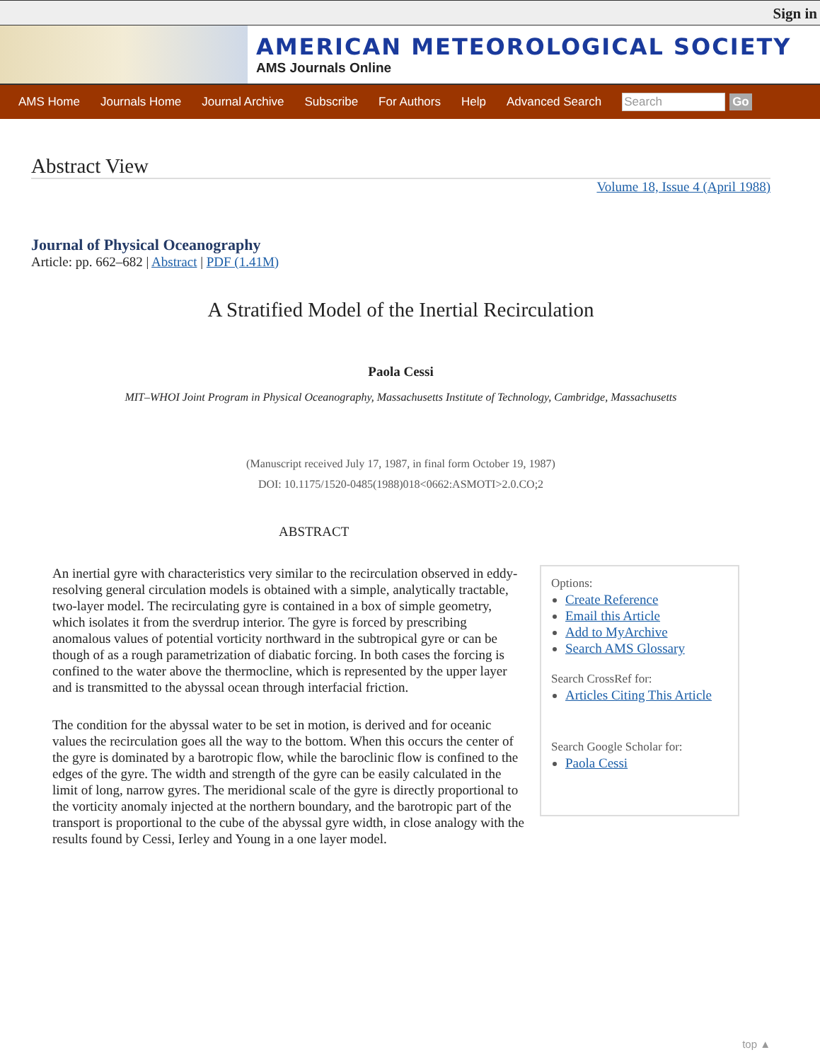Sign in
AMERICAN METEOROLOGICAL SOCIETY
AMS Journals Online
AMS Home Journals Home Journal Archive Subscribe For Authors Help Advanced Search Search Go
Abstract View
Volume 18, Issue 4 (April 1988)
Journal of Physical Oceanography
Article: pp. 662–682 | Abstract | PDF (1.41M)
A Stratified Model of the Inertial Recirculation
Paola Cessi
MIT–WHOI Joint Program in Physical Oceanography, Massachusetts Institute of Technology, Cambridge, Massachusetts
(Manuscript received July 17, 1987, in final form October 19, 1987)
DOI: 10.1175/1520-0485(1988)018<0662:ASMOTI>2.0.CO;2
ABSTRACT
Options:
Create Reference
Email this Article
Add to MyArchive
Search AMS Glossary
Search CrossRef for:
Articles Citing This Article
Search Google Scholar for:
Paola Cessi
An inertial gyre with characteristics very similar to the recirculation observed in eddy-resolving general circulation models is obtained with a simple, analytically tractable, two-layer model. The recirculating gyre is contained in a box of simple geometry, which isolates it from the sverdrup interior. The gyre is forced by prescribing anomalous values of potential vorticity northward in the subtropical gyre or can be though of as a rough parametrization of diabatic forcing. In both cases the forcing is confined to the water above the thermocline, which is represented by the upper layer and is transmitted to the abyssal ocean through interfacial friction.
The condition for the abyssal water to be set in motion, is derived and for oceanic values the recirculation goes all the way to the bottom. When this occurs the center of the gyre is dominated by a barotropic flow, while the baroclinic flow is confined to the edges of the gyre. The width and strength of the gyre can be easily calculated in the limit of long, narrow gyres. The meridional scale of the gyre is directly proportional to the vorticity anomaly injected at the northern boundary, and the barotropic part of the transport is proportional to the cube of the abyssal gyre width, in close analogy with the results found by Cessi, Ierley and Young in a one layer model.
top ▲